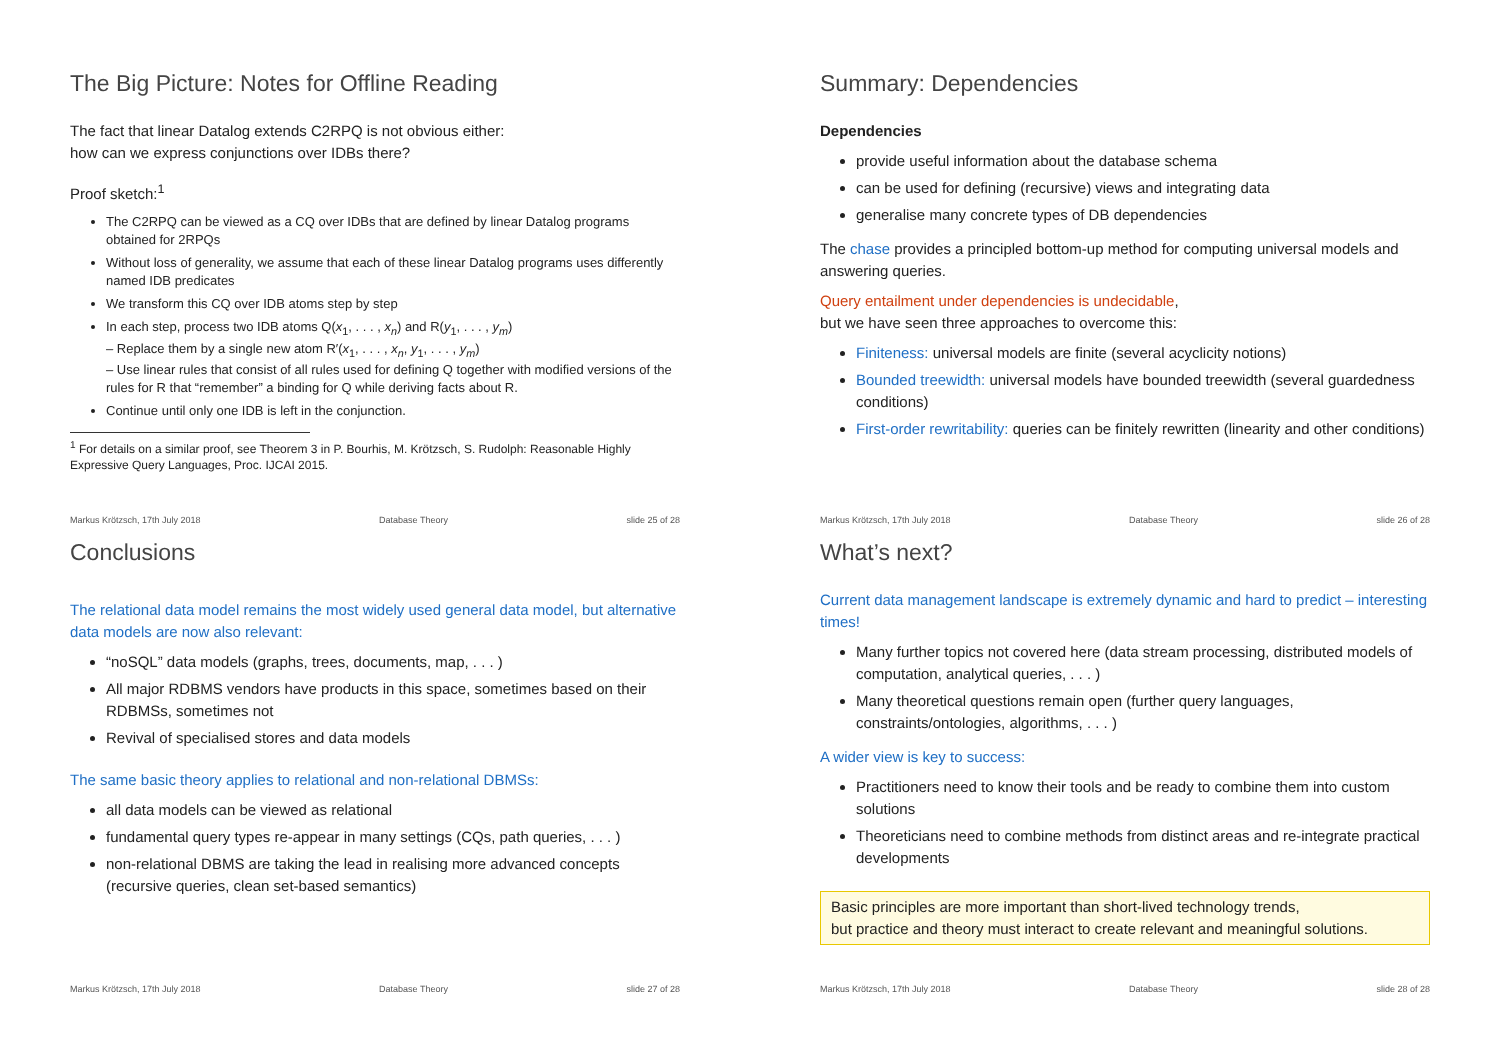The Big Picture: Notes for Offline Reading
The fact that linear Datalog extends C2RPQ is not obvious either:
how can we express conjunctions over IDBs there?
Proof sketch:<sup>1</sup>
The C2RPQ can be viewed as a CQ over IDBs that are defined by linear Datalog programs obtained for 2RPQs
Without loss of generality, we assume that each of these linear Datalog programs uses differently named IDB predicates
We transform this CQ over IDB atoms step by step
In each step, process two IDB atoms Q(x<sub>1</sub>, . . . , x<sub>n</sub>) and R(y<sub>1</sub>, . . . , y<sub>m</sub>)
– Replace them by a single new atom R′(x<sub>1</sub>, . . . , x<sub>n</sub>, y<sub>1</sub>, . . . , y<sub>m</sub>)
– Use linear rules that consist of all rules used for defining Q together with modified versions of the rules for R that “remember” a binding for Q while deriving facts about R.
Continue until only one IDB is left in the conjunction.
<sup>1</sup> For details on a similar proof, see Theorem 3 in P. Bourhis, M. Krötzsch, S. Rudolph: Reasonable Highly
Expressive Query Languages, Proc. IJCAI 2015.
Markus Krötzsch, 17th July 2018 Database Theory slide 25 of 28
Summary: Dependencies
Dependencies
provide useful information about the database schema
can be used for defining (recursive) views and integrating data
generalise many concrete types of DB dependencies
The chase provides a principled bottom-up method for computing universal models and answering queries.
Query entailment under dependencies is undecidable,
but we have seen three approaches to overcome this:
Finiteness: universal models are finite (several acyclicity notions)
Bounded treewidth: universal models have bounded treewidth (several guardedness conditions)
First-order rewritability: queries can be finitely rewritten (linearity and other conditions)
Markus Krötzsch, 17th July 2018 Database Theory slide 26 of 28
Conclusions
The relational data model remains the most widely used general data model, but alternative data models are now also relevant:
“noSQL” data models (graphs, trees, documents, map, . . . )
All major RDBMS vendors have products in this space, sometimes based on their RDBMSs, sometimes not
Revival of specialised stores and data models
The same basic theory applies to relational and non-relational DBMSs:
all data models can be viewed as relational
fundamental query types re-appear in many settings (CQs, path queries, . . . )
non-relational DBMS are taking the lead in realising more advanced concepts (recursive queries, clean set-based semantics)
Markus Krötzsch, 17th July 2018 Database Theory slide 27 of 28
What’s next?
Current data management landscape is extremely dynamic and hard to predict – interesting times!
Many further topics not covered here (data stream processing, distributed models of computation, analytical queries, . . . )
Many theoretical questions remain open (further query languages, constraints/ontologies, algorithms, . . . )
A wider view is key to success:
Practitioners need to know their tools and be ready to combine them into custom solutions
Theoreticians need to combine methods from distinct areas and re-integrate practical developments
Basic principles are more important than short-lived technology trends,
but practice and theory must interact to create relevant and meaningful solutions.
Markus Krötzsch, 17th July 2018 Database Theory slide 28 of 28